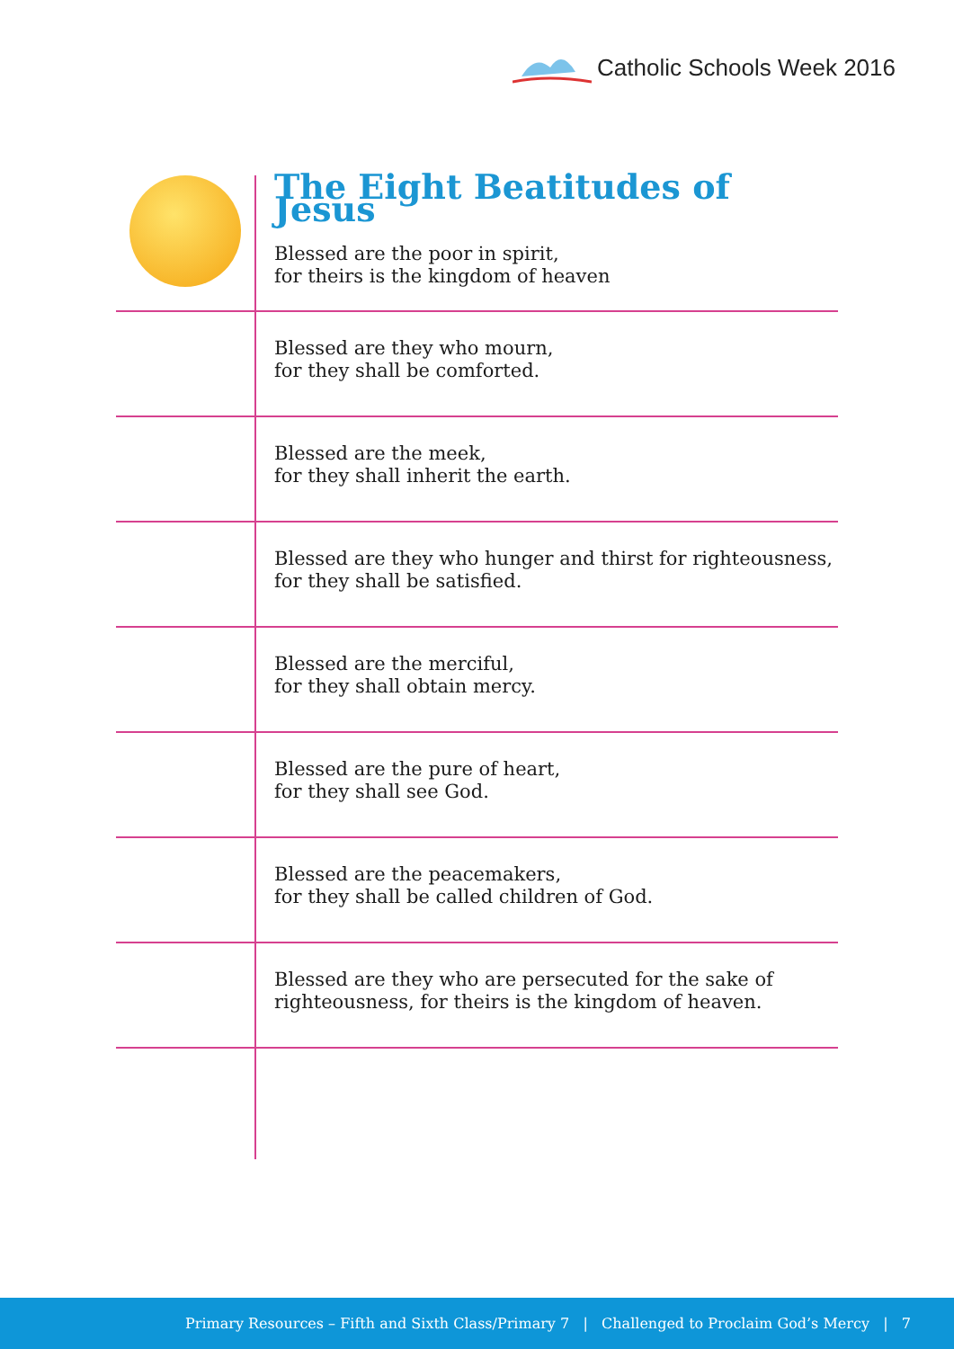Catholic Schools Week 2016
| | The Eight Beatitudes of Jesus Blessed are the poor in spirit, for theirs is the kingdom of heaven |
| | Blessed are they who mourn, for they shall be comforted. |
| | Blessed are the meek, for they shall inherit the earth. |
| | Blessed are they who hunger and thirst for righteousness, for they shall be satisfied. |
| | Blessed are the merciful, for they shall obtain mercy. |
| | Blessed are the pure of heart, for they shall see God. |
| | Blessed are the peacemakers, for they shall be called children of God. |
| | Blessed are they who are persecuted for the sake of righteousness, for theirs is the kingdom of heaven. |
Primary Resources – Fifth and Sixth Class/Primary 7 | Challenged to Proclaim God’s Mercy | 7